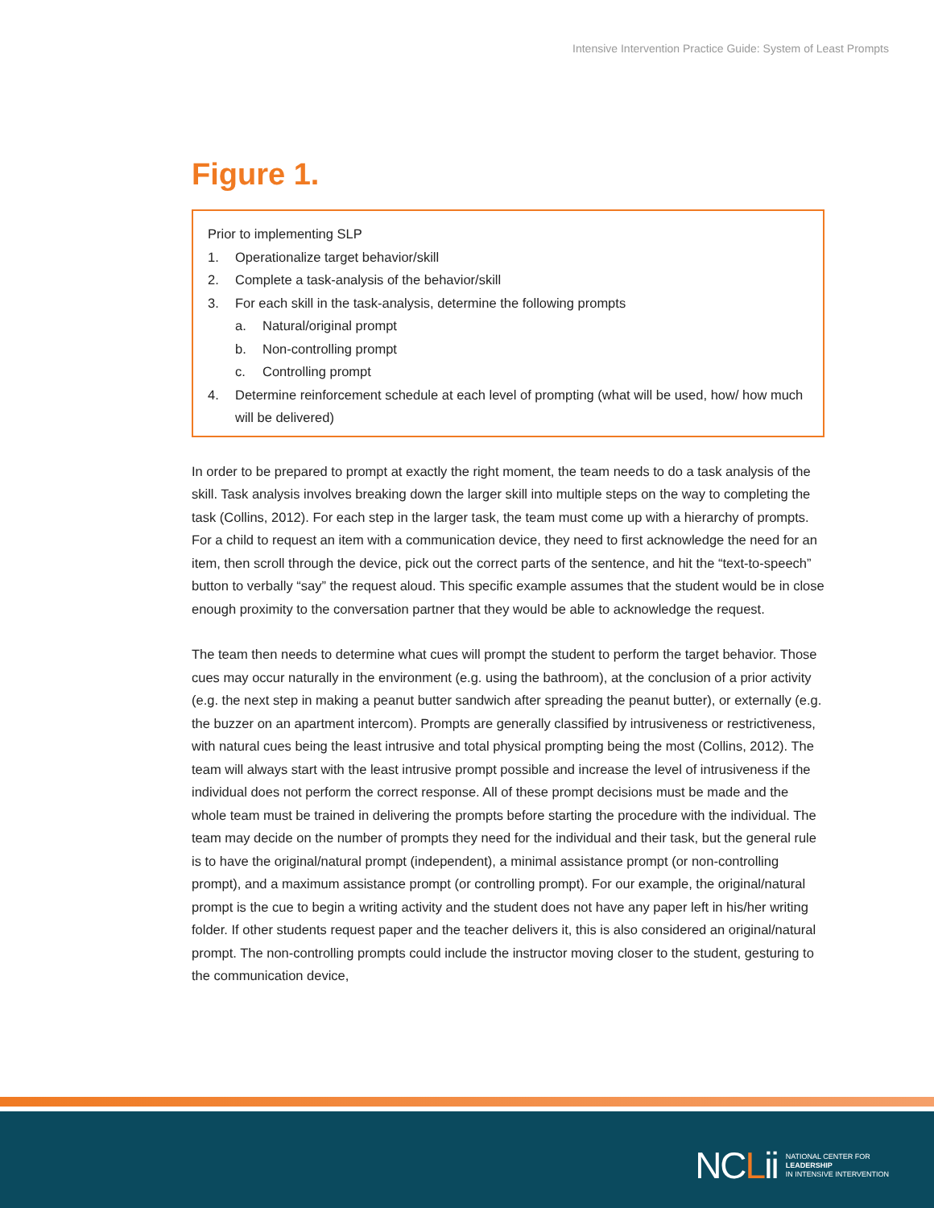Intensive Intervention Practice Guide: System of Least Prompts
Figure 1.
Prior to implementing SLP
1. Operationalize target behavior/skill
2. Complete a task-analysis of the behavior/skill
3. For each skill in the task-analysis, determine the following prompts
a. Natural/original prompt
b. Non-controlling prompt
c. Controlling prompt
4. Determine reinforcement schedule at each level of prompting (what will be used, how/ how much will be delivered)
In order to be prepared to prompt at exactly the right moment, the team needs to do a task analysis of the skill. Task analysis involves breaking down the larger skill into multiple steps on the way to completing the task (Collins, 2012). For each step in the larger task, the team must come up with a hierarchy of prompts. For a child to request an item with a communication device, they need to first acknowledge the need for an item, then scroll through the device, pick out the correct parts of the sentence, and hit the “text-to-speech” button to verbally “say” the request aloud. This specific example assumes that the student would be in close enough proximity to the conversation partner that they would be able to acknowledge the request.
The team then needs to determine what cues will prompt the student to perform the target behavior. Those cues may occur naturally in the environment (e.g. using the bathroom), at the conclusion of a prior activity (e.g. the next step in making a peanut butter sandwich after spreading the peanut butter), or externally (e.g. the buzzer on an apartment intercom). Prompts are generally classified by intrusiveness or restrictiveness, with natural cues being the least intrusive and total physical prompting being the most (Collins, 2012). The team will always start with the least intrusive prompt possible and increase the level of intrusiveness if the individual does not perform the correct response. All of these prompt decisions must be made and the whole team must be trained in delivering the prompts before starting the procedure with the individual. The team may decide on the number of prompts they need for the individual and their task, but the general rule is to have the original/natural prompt (independent), a minimal assistance prompt (or non-controlling prompt), and a maximum assistance prompt (or controlling prompt). For our example, the original/natural prompt is the cue to begin a writing activity and the student does not have any paper left in his/her writing folder. If other students request paper and the teacher delivers it, this is also considered an original/natural prompt. The non-controlling prompts could include the instructor moving closer to the student, gesturing to the communication device,
NCLii NATIONAL CENTER FOR
LEADERSHIP
IN INTENSIVE INTERVENTION